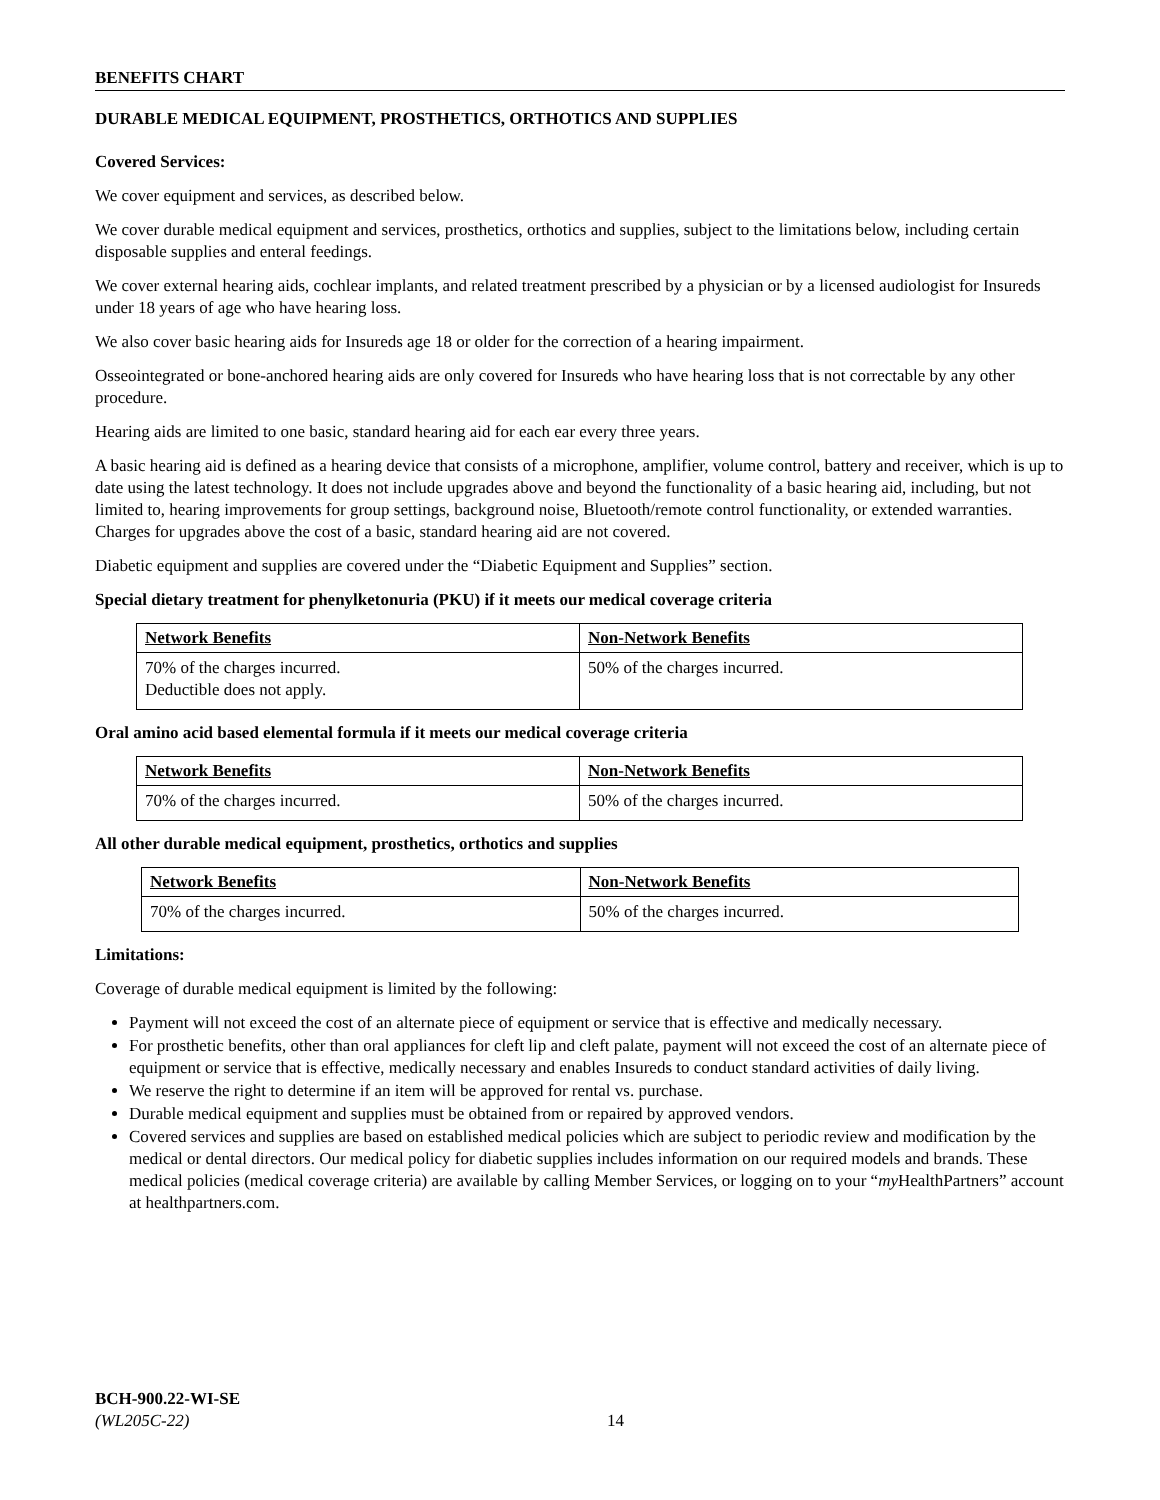BENEFITS CHART
DURABLE MEDICAL EQUIPMENT, PROSTHETICS, ORTHOTICS AND SUPPLIES
Covered Services:
We cover equipment and services, as described below.
We cover durable medical equipment and services, prosthetics, orthotics and supplies, subject to the limitations below, including certain disposable supplies and enteral feedings.
We cover external hearing aids, cochlear implants, and related treatment prescribed by a physician or by a licensed audiologist for Insureds under 18 years of age who have hearing loss.
We also cover basic hearing aids for Insureds age 18 or older for the correction of a hearing impairment.
Osseointegrated or bone-anchored hearing aids are only covered for Insureds who have hearing loss that is not correctable by any other procedure.
Hearing aids are limited to one basic, standard hearing aid for each ear every three years.
A basic hearing aid is defined as a hearing device that consists of a microphone, amplifier, volume control, battery and receiver, which is up to date using the latest technology. It does not include upgrades above and beyond the functionality of a basic hearing aid, including, but not limited to, hearing improvements for group settings, background noise, Bluetooth/remote control functionality, or extended warranties. Charges for upgrades above the cost of a basic, standard hearing aid are not covered.
Diabetic equipment and supplies are covered under the “Diabetic Equipment and Supplies” section.
Special dietary treatment for phenylketonuria (PKU) if it meets our medical coverage criteria
| Network Benefits | Non-Network Benefits |
| --- | --- |
| 70% of the charges incurred. Deductible does not apply. | 50% of the charges incurred. |
Oral amino acid based elemental formula if it meets our medical coverage criteria
| Network Benefits | Non-Network Benefits |
| --- | --- |
| 70% of the charges incurred. | 50% of the charges incurred. |
All other durable medical equipment, prosthetics, orthotics and supplies
| Network Benefits | Non-Network Benefits |
| --- | --- |
| 70% of the charges incurred. | 50% of the charges incurred. |
Limitations:
Coverage of durable medical equipment is limited by the following:
Payment will not exceed the cost of an alternate piece of equipment or service that is effective and medically necessary.
For prosthetic benefits, other than oral appliances for cleft lip and cleft palate, payment will not exceed the cost of an alternate piece of equipment or service that is effective, medically necessary and enables Insureds to conduct standard activities of daily living.
We reserve the right to determine if an item will be approved for rental vs. purchase.
Durable medical equipment and supplies must be obtained from or repaired by approved vendors.
Covered services and supplies are based on established medical policies which are subject to periodic review and modification by the medical or dental directors. Our medical policy for diabetic supplies includes information on our required models and brands. These medical policies (medical coverage criteria) are available by calling Member Services, or logging on to your “my HealthPartners” account at healthpartners.com.
BCH-900.22-WI-SE
(WL205C-22)
14